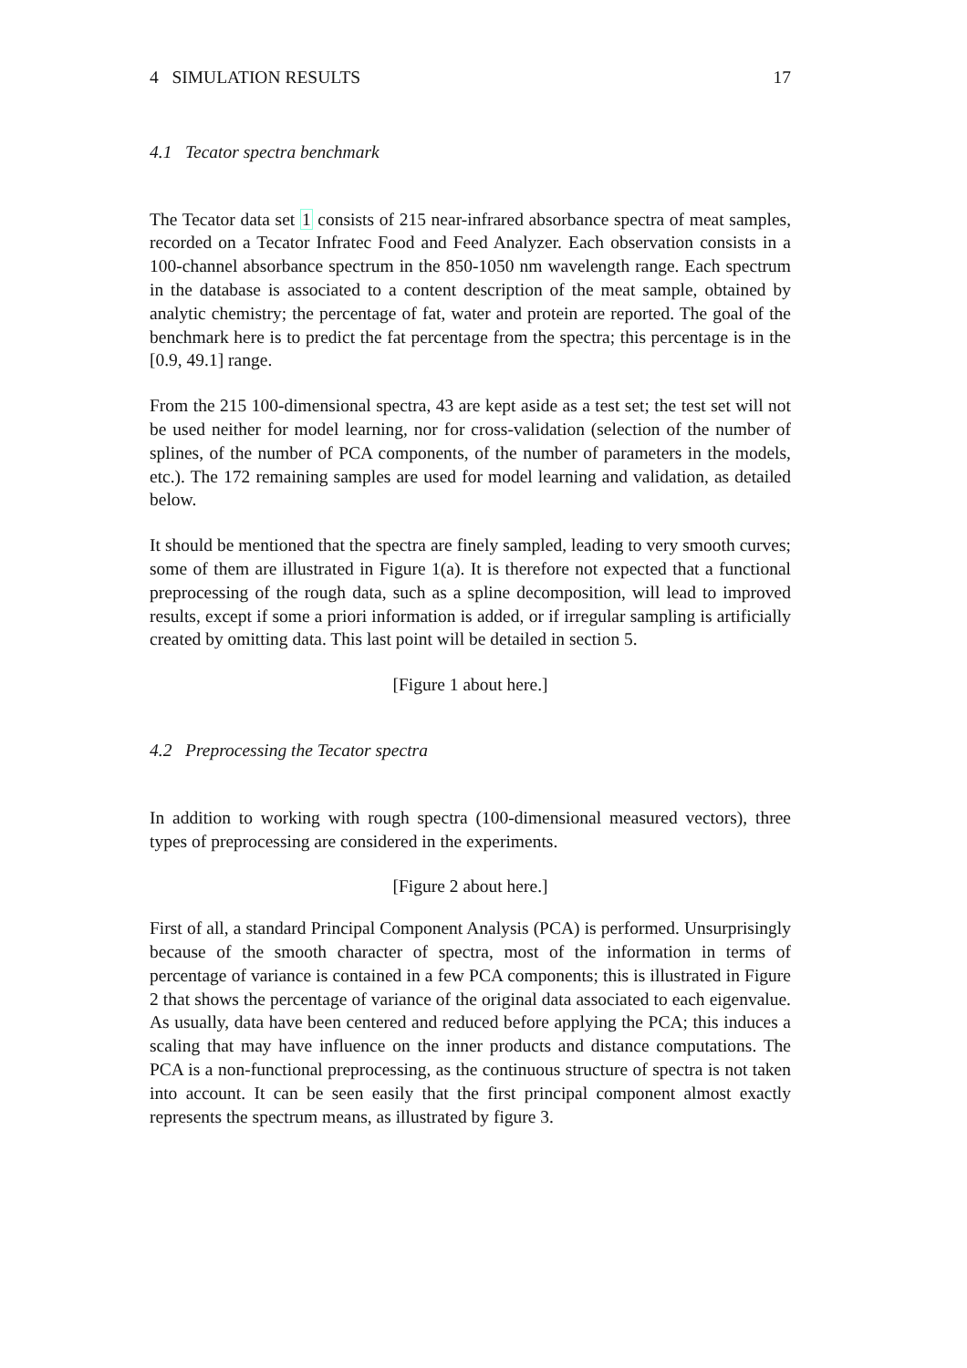4 SIMULATION RESULTS 17
4.1 Tecator spectra benchmark
The Tecator data set 1 consists of 215 near-infrared absorbance spectra of meat samples, recorded on a Tecator Infratec Food and Feed Analyzer. Each observation consists in a 100-channel absorbance spectrum in the 850-1050 nm wavelength range. Each spectrum in the database is associated to a content description of the meat sample, obtained by analytic chemistry; the percentage of fat, water and protein are reported. The goal of the benchmark here is to predict the fat percentage from the spectra; this percentage is in the [0.9, 49.1] range.
From the 215 100-dimensional spectra, 43 are kept aside as a test set; the test set will not be used neither for model learning, nor for cross-validation (selection of the number of splines, of the number of PCA components, of the number of parameters in the models, etc.). The 172 remaining samples are used for model learning and validation, as detailed below.
It should be mentioned that the spectra are finely sampled, leading to very smooth curves; some of them are illustrated in Figure 1(a). It is therefore not expected that a functional preprocessing of the rough data, such as a spline decomposition, will lead to improved results, except if some a priori information is added, or if irregular sampling is artificially created by omitting data. This last point will be detailed in section 5.
[Figure 1 about here.]
4.2 Preprocessing the Tecator spectra
In addition to working with rough spectra (100-dimensional measured vectors), three types of preprocessing are considered in the experiments.
[Figure 2 about here.]
First of all, a standard Principal Component Analysis (PCA) is performed. Unsurprisingly because of the smooth character of spectra, most of the information in terms of percentage of variance is contained in a few PCA components; this is illustrated in Figure 2 that shows the percentage of variance of the original data associated to each eigenvalue. As usually, data have been centered and reduced before applying the PCA; this induces a scaling that may have influence on the inner products and distance computations. The PCA is a non-functional preprocessing, as the continuous structure of spectra is not taken into account. It can be seen easily that the first principal component almost exactly represents the spectrum means, as illustrated by figure 3.